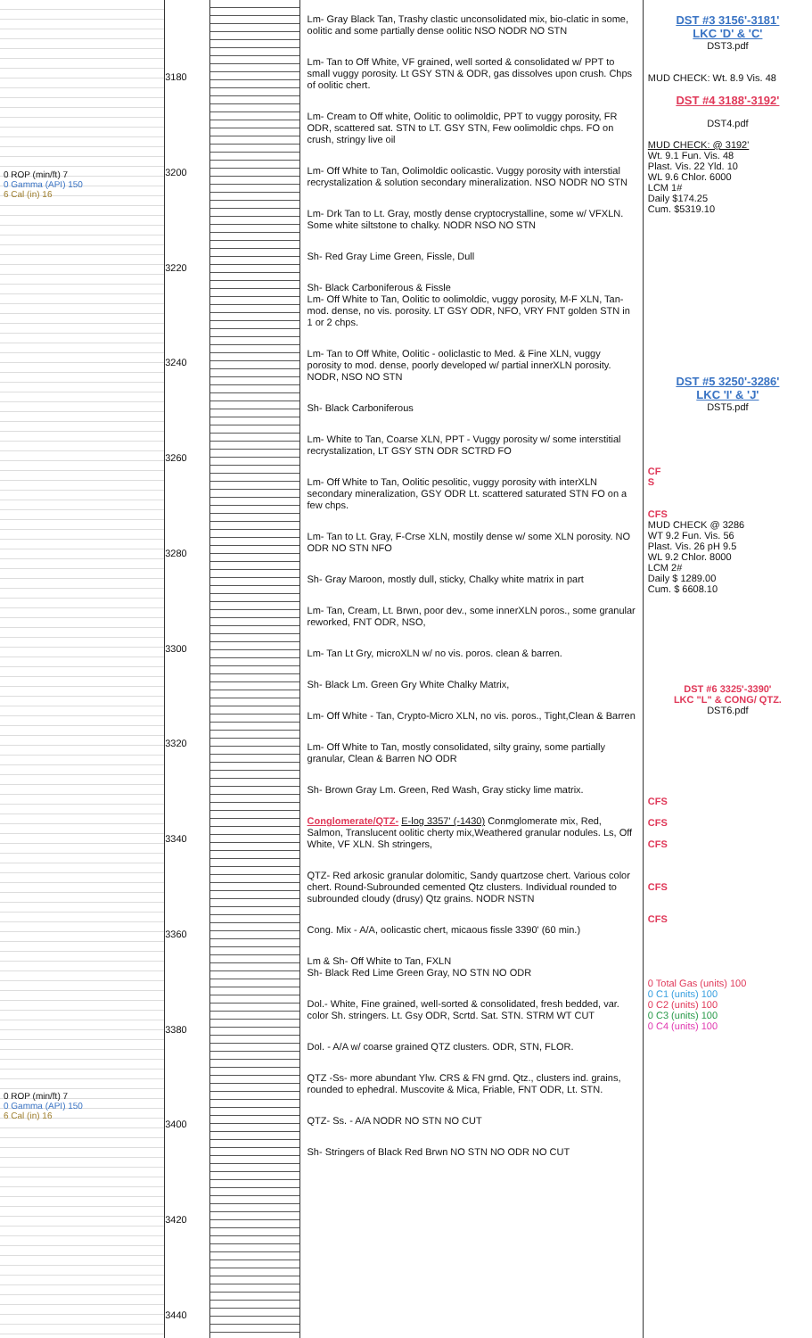0 ROP (min/ft) 7
0 Gamma (API) 150
6 Cal (in) 16
0 ROP (min/ft) 7
0 Gamma (API) 150
6 Cal (in) 16
3180
3200
3220
3240
3260
3280
3300
3320
3340
3360
3380
3400
3420
3440
Lm- Gray Black Tan, Trashy clastic unconsolidated mix, bio-clatic in some, oolitic and some partially dense oolitic NSO NODR NO STN
Lm- Tan to Off White, VF grained, well sorted & consolidated w/ PPT to small vuggy porosity. Lt GSY STN & ODR, gas dissolves upon crush. Chps of oolitic chert.
Lm- Cream to Off white, Oolitic to oolimoldic, PPT to vuggy porosity, FR ODR, scattered sat. STN to LT. GSY STN, Few oolimoldic chps. FO on crush, stringy live oil
Lm- Off White to Tan, Oolimoldic oolicastic. Vuggy porosity with interstial recrystalization & solution secondary mineralization. NSO NODR NO STN
Lm- Drk Tan to Lt. Gray, mostly dense cryptocrystalline, some w/ VFXLN. Some white siltstone to chalky. NODR NSO NO STN
Sh- Red Gray Lime Green, Fissle, Dull
Sh- Black Carboniferous & Fissle
Lm- Off White to Tan, Oolitic to oolimoldic, vuggy porosity, M-F XLN, Tan- mod. dense, no vis. porosity. LT GSY ODR, NFO, VRY FNT golden STN in 1 or 2 chps.
Lm- Tan to Off White, Oolitic - ooliclastic to Med. & Fine XLN, vuggy porosity to mod. dense, poorly developed w/ partial innerXLN porosity. NODR, NSO NO STN
Sh- Black Carboniferous
Lm- White to Tan, Coarse XLN, PPT - Vuggy porosity w/ some interstitial recrystalization, LT GSY STN ODR SCTRD FO
Lm- Off White to Tan, Oolitic pesolitic, vuggy porosity with interXLN secondary mineralization, GSY ODR Lt. scattered saturated STN FO on a few chps.
Lm- Tan to Lt. Gray, F-Crse XLN, mostily dense w/ some XLN porosity. NO ODR NO STN NFO
Sh- Gray Maroon, mostly dull, sticky, Chalky white matrix in part
Lm- Tan, Cream, Lt. Brwn, poor dev., some innerXLN poros., some granular reworked, FNT ODR, NSO,
Lm- Tan Lt Gry, microXLN w/ no vis. poros. clean & barren.
Sh- Black Lm. Green Gry White Chalky Matrix,
Lm- Off White - Tan, Crypto-Micro XLN, no vis. poros., Tight,Clean & Barren
Lm- Off White to Tan, mostly consolidated, silty grainy, some partially granular, Clean & Barren NO ODR
Sh- Brown Gray Lm. Green, Red Wash, Gray sticky lime matrix.
Conglomerate/QTZ- E-log 3357' (-1430) Conmglomerate mix, Red, Salmon, Translucent oolitic cherty mix,Weathered granular nodules. Ls, Off White, VF XLN. Sh stringers,
QTZ- Red arkosic granular dolomitic, Sandy quartzose chert. Various color chert. Round-Subrounded cemented Qtz clusters. Individual rounded to subrounded cloudy (drusy) Qtz grains. NODR NSTN
Cong. Mix - A/A, oolicastic chert, micaous fissle 3390' (60 min.)
Lm & Sh- Off White to Tan, FXLN
Sh- Black Red Lime Green Gray, NO STN NO ODR
Dol.- White, Fine grained, well-sorted & consolidated, fresh bedded, var. color Sh. stringers. Lt. Gsy ODR, Scrtd. Sat. STN. STRM WT CUT
Dol. - A/A w/ coarse grained QTZ clusters. ODR, STN, FLOR.
QTZ -Ss- more abundant Ylw. CRS & FN grnd. Qtz., clusters ind. grains, rounded to ephedral. Muscovite & Mica, Friable, FNT ODR, Lt. STN.
QTZ- Ss. - A/A NODR NO STN NO CUT
Sh- Stringers of Black Red Brwn NO STN NO ODR NO CUT
DST #3 3156'-3181'
LKC 'D' & 'C'
DST3.pdf
MUD CHECK: Wt. 8.9 Vis. 48
DST #4 3188'-3192'
DST4.pdf
MUD CHECK: @ 3192'
Wt. 9.1 Fun. Vis. 48
Plast. Vis. 22 Yld. 10
WL 9.6 Chlor. 6000
LCM 1#
Daily $174.25
Cum. $5319.10
DST #5 3250'-3286'
LKC 'I' & 'J'
DST5.pdf
CF
S
CFS
MUD CHECK @ 3286
WT 9.2 Fun. Vis. 56
Plast. Vis. 26 pH 9.5
WL 9.2 Chlor. 8000
LCM 2#
Daily $ 1289.00
Cum. $ 6608.10
DST #6 3325'-3390'
LKC "L" & CONG/ QTZ.
DST6.pdf
CFS
CFS
CFS
CFS
CFS
0 Total Gas (units) 100
0 C1 (units) 100
0 C2 (units) 100
0 C3 (units) 100
0 C4 (units) 100